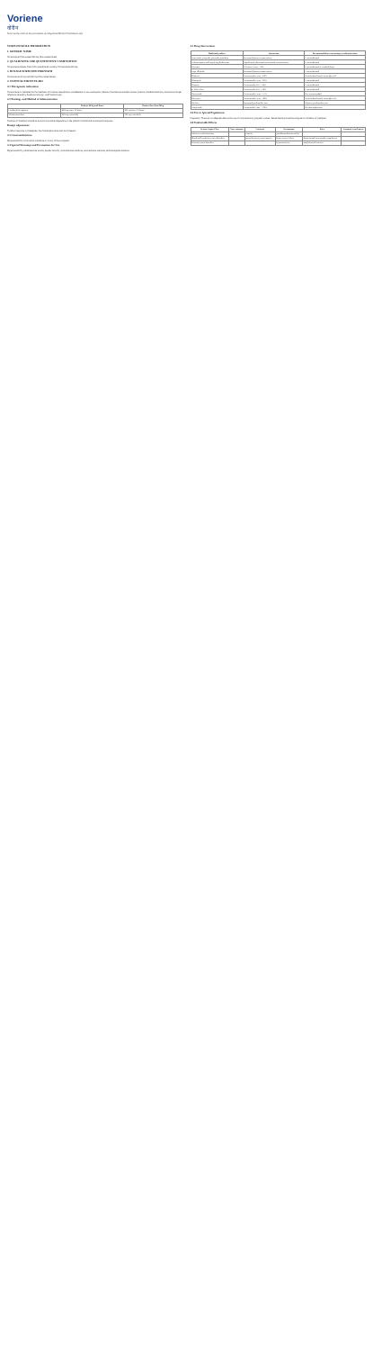Voriene
वोरीन
To be sold by retail on the prescription of a Registered Medical Practitioner only
VORICONAZOLE INFORMATION
1. GENERIC NAME
Voriconazole Film-coated 200 mg film-coated tablets
2. QUALITATIVE AND QUANTITATIVE COMPOSITION
Voriconazole tablets. Each film coated tablet contains Voriconazole 200 mg.
3. DOSAGE FORM AND STRENGTH
Voriconazole 50 mg and 200 mg film-coated tablets.
4. CLINICAL PARTICULARS
4.1 Therapeutic indications
Voriconazole is indicated for the treatment of invasive aspergillosis, candidaemia in non-neutropenic patients, fluconazole-resistant serious invasive Candida infections, and serious fungal infections caused by Scedosporium spp. and Fusarium spp.
4.2 Posology and Method of Administration
| | Patients 40 kg and above | Patients less than 40 kg |
| --- | --- | --- |
| Loading dose regimen | 400 mg every 12 hours | 200 mg every 12 hours |
| Maintenance dose | 200 mg twice daily | 100 mg twice daily |
Duration of treatment should be as short as possible depending on the patient's clinical and mycological response.
Dosage adjustment
If patient response is inadequate, the maintenance dose may be increased.
4.3 Contraindications
Hypersensitivity to the active substance or to any of the excipients.
4.4 Special Warnings and Precautions for Use
Hypersensitivity, cardiovascular events, hepatic toxicity, visual adverse reactions, renal adverse reactions, dermatological reactions.
4.5 Drug Interactions
| Medicinal product | Interaction | Recommendations concerning co-administration |
| --- | --- | --- |
| Astemizole, cisapride, pimozide, quinidine | Increased plasma concentrations | Contraindicated |
| Carbamazepine and long-acting barbiturates | Significantly decreased voriconazole concentrations | Contraindicated |
| Efavirenz | Efavirenz Cmax ↑ 38% | Contraindicated at standard doses |
| Ergot alkaloids | Increased plasma concentrations | Contraindicated |
| Rifabutin | Voriconazole Cmax ↓ 69% | Avoid unless benefit outweighs risk |
| Rifampicin | Voriconazole Cmax ↓ 93% | Contraindicated |
| Ritonavir | Voriconazole AUC ↓ 82% | Contraindicated |
| St John's Wort | Voriconazole AUC ↓ 59% | Contraindicated |
| Fluconazole | Voriconazole Cmax ↑ 57% | Not recommended |
| Phenytoin | Voriconazole Cmax ↓ 49% | Avoid unless benefit outweighs risk |
| Warfarin | Increased prothrombin time | Monitor prothrombin time |
| Omeprazole | Omeprazole Cmax ↑ 116% | No dose adjustment |
4.6 Use in Special Populations
Pregnancy: There are no adequate data on the use of voriconazole in pregnant women. Breast-feeding should be stopped on initiation of treatment.
4.8 Undesirable Effects
| System Organ Class | Very common | Common | Uncommon | Rare | Frequency not known |
| --- | --- | --- | --- | --- | --- |
| Infections and infestations | | sinusitis | pseudomembranous colitis | | |
| Blood and lymphatic system disorders | | agranulocytosis, pancytopenia | bone marrow failure | disseminated intravascular coagulation | |
| Immune system disorders | | | hypersensitivity | anaphylactoid reaction | |